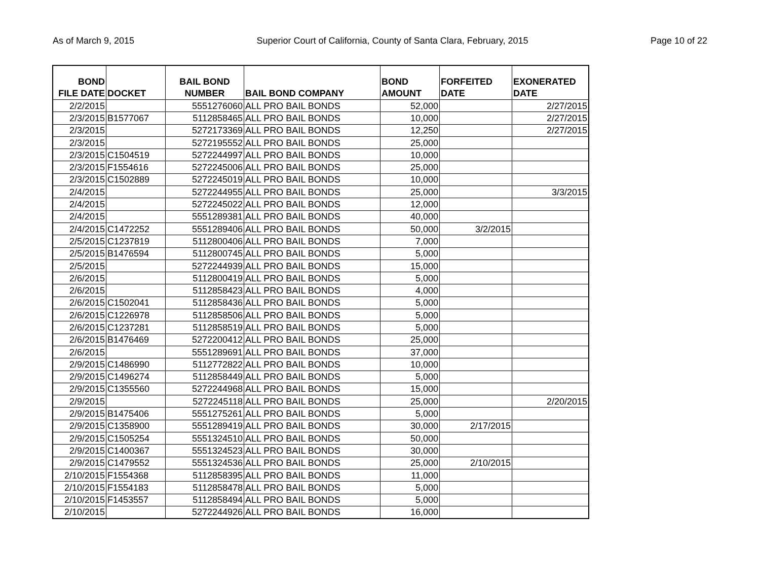As of March 9, 2015 Superior Court of California, County of Santa Clara, February, 2015 Page 10 of 22
| BOND FILE DATE | DOCKET | BAIL BOND NUMBER | BAIL BOND COMPANY | BOND AMOUNT | FORFEITED DATE | EXONERATED DATE |
| --- | --- | --- | --- | --- | --- | --- |
| 2/2/2015 | | 5551276060 | ALL PRO BAIL BONDS | 52,000 | | 2/27/2015 |
| 2/3/2015 | B1577067 | 5112858465 | ALL PRO BAIL BONDS | 10,000 | | 2/27/2015 |
| 2/3/2015 | | 5272173369 | ALL PRO BAIL BONDS | 12,250 | | 2/27/2015 |
| 2/3/2015 | | 5272195552 | ALL PRO BAIL BONDS | 25,000 | | |
| 2/3/2015 | C1504519 | 5272244997 | ALL PRO BAIL BONDS | 10,000 | | |
| 2/3/2015 | F1554616 | 5272245006 | ALL PRO BAIL BONDS | 25,000 | | |
| 2/3/2015 | C1502889 | 5272245019 | ALL PRO BAIL BONDS | 10,000 | | |
| 2/4/2015 | | 5272244955 | ALL PRO BAIL BONDS | 25,000 | | 3/3/2015 |
| 2/4/2015 | | 5272245022 | ALL PRO BAIL BONDS | 12,000 | | |
| 2/4/2015 | | 5551289381 | ALL PRO BAIL BONDS | 40,000 | | |
| 2/4/2015 | C1472252 | 5551289406 | ALL PRO BAIL BONDS | 50,000 | 3/2/2015 | |
| 2/5/2015 | C1237819 | 5112800406 | ALL PRO BAIL BONDS | 7,000 | | |
| 2/5/2015 | B1476594 | 5112800745 | ALL PRO BAIL BONDS | 5,000 | | |
| 2/5/2015 | | 5272244939 | ALL PRO BAIL BONDS | 15,000 | | |
| 2/6/2015 | | 5112800419 | ALL PRO BAIL BONDS | 5,000 | | |
| 2/6/2015 | | 5112858423 | ALL PRO BAIL BONDS | 4,000 | | |
| 2/6/2015 | C1502041 | 5112858436 | ALL PRO BAIL BONDS | 5,000 | | |
| 2/6/2015 | C1226978 | 5112858506 | ALL PRO BAIL BONDS | 5,000 | | |
| 2/6/2015 | C1237281 | 5112858519 | ALL PRO BAIL BONDS | 5,000 | | |
| 2/6/2015 | B1476469 | 5272200412 | ALL PRO BAIL BONDS | 25,000 | | |
| 2/6/2015 | | 5551289691 | ALL PRO BAIL BONDS | 37,000 | | |
| 2/9/2015 | C1486990 | 5112772822 | ALL PRO BAIL BONDS | 10,000 | | |
| 2/9/2015 | C1496274 | 5112858449 | ALL PRO BAIL BONDS | 5,000 | | |
| 2/9/2015 | C1355560 | 5272244968 | ALL PRO BAIL BONDS | 15,000 | | |
| 2/9/2015 | | 5272245118 | ALL PRO BAIL BONDS | 25,000 | | 2/20/2015 |
| 2/9/2015 | B1475406 | 5551275261 | ALL PRO BAIL BONDS | 5,000 | | |
| 2/9/2015 | C1358900 | 5551289419 | ALL PRO BAIL BONDS | 30,000 | 2/17/2015 | |
| 2/9/2015 | C1505254 | 5551324510 | ALL PRO BAIL BONDS | 50,000 | | |
| 2/9/2015 | C1400367 | 5551324523 | ALL PRO BAIL BONDS | 30,000 | | |
| 2/9/2015 | C1479552 | 5551324536 | ALL PRO BAIL BONDS | 25,000 | 2/10/2015 | |
| 2/10/2015 | F1554368 | 5112858395 | ALL PRO BAIL BONDS | 11,000 | | |
| 2/10/2015 | F1554183 | 5112858478 | ALL PRO BAIL BONDS | 5,000 | | |
| 2/10/2015 | F1453557 | 5112858494 | ALL PRO BAIL BONDS | 5,000 | | |
| 2/10/2015 | | 5272244926 | ALL PRO BAIL BONDS | 16,000 | | |